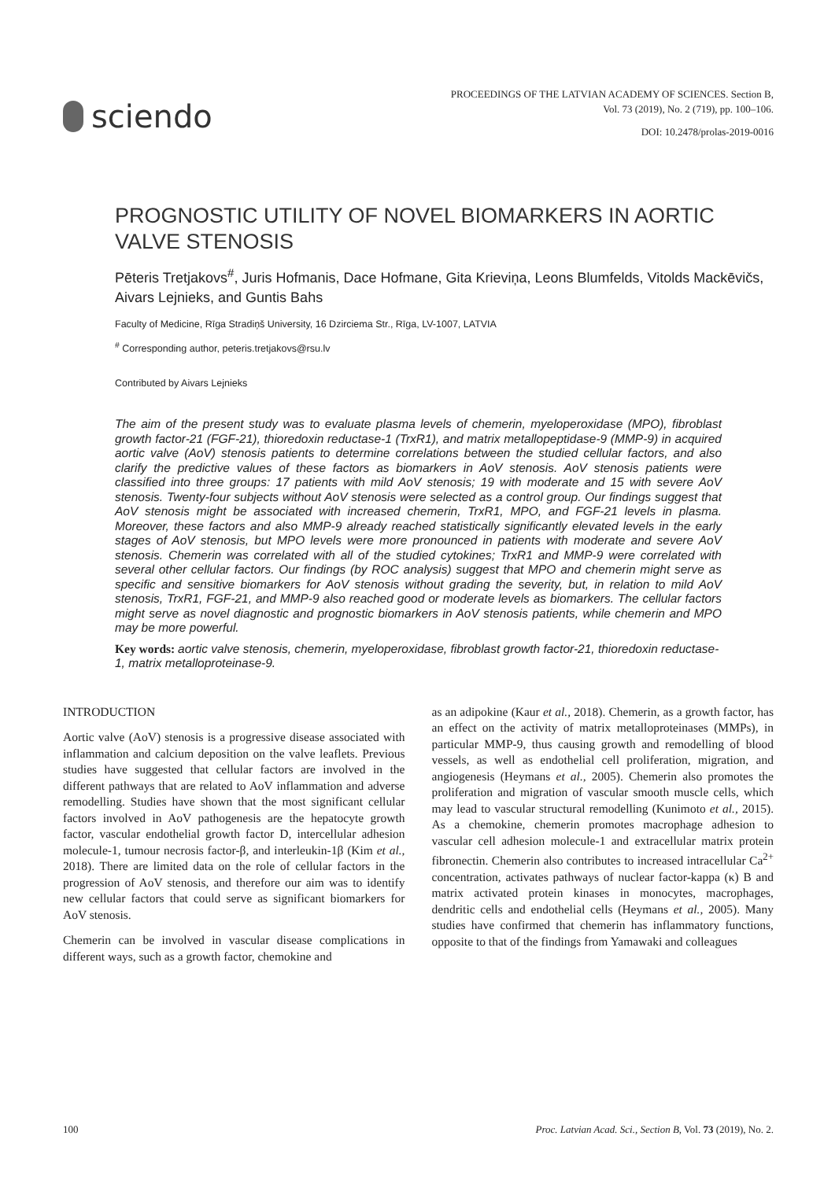sciendo
PROCEEDINGS OF THE LATVIAN ACADEMY OF SCIENCES. Section B,
Vol. 73 (2019), No. 2 (719), pp. 100–106.
DOI: 10.2478/prolas-2019-0016
PROGNOSTIC UTILITY OF NOVEL BIOMARKERS IN AORTIC VALVE STENOSIS
Pēteris Tretjakovs<sup>#</sup>, Juris Hofmanis, Dace Hofmane, Gita Krieviņa, Leons Blumfelds, Vitolds Mackēvičs, Aivars Lejnieks, and Guntis Bahs
Faculty of Medicine, Rīga Stradiņš University, 16 Dzirciema Str., Rīga, LV-1007, LATVIA
<sup>#</sup> Corresponding author, peteris.tretjakovs@rsu.lv
Contributed by Aivars Lejnieks
The aim of the present study was to evaluate plasma levels of chemerin, myeloperoxidase (MPO), fibroblast growth factor-21 (FGF-21), thioredoxin reductase-1 (TrxR1), and matrix metallopeptidase-9 (MMP-9) in acquired aortic valve (AoV) stenosis patients to determine correlations between the studied cellular factors, and also clarify the predictive values of these factors as biomarkers in AoV stenosis. AoV stenosis patients were classified into three groups: 17 patients with mild AoV stenosis; 19 with moderate and 15 with severe AoV stenosis. Twenty-four subjects without AoV stenosis were selected as a control group. Our findings suggest that AoV stenosis might be associated with increased chemerin, TrxR1, MPO, and FGF-21 levels in plasma. Moreover, these factors and also MMP-9 already reached statistically significantly elevated levels in the early stages of AoV stenosis, but MPO levels were more pronounced in patients with moderate and severe AoV stenosis. Chemerin was correlated with all of the studied cytokines; TrxR1 and MMP-9 were correlated with several other cellular factors. Our findings (by ROC analysis) suggest that MPO and chemerin might serve as specific and sensitive biomarkers for AoV stenosis without grading the severity, but, in relation to mild AoV stenosis, TrxR1, FGF-21, and MMP-9 also reached good or moderate levels as biomarkers. The cellular factors might serve as novel diagnostic and prognostic biomarkers in AoV stenosis patients, while chemerin and MPO may be more powerful.
Key words: aortic valve stenosis, chemerin, myeloperoxidase, fibroblast growth factor-21, thioredoxin reductase-1, matrix metalloproteinase-9.
INTRODUCTION
Aortic valve (AoV) stenosis is a progressive disease associated with inflammation and calcium deposition on the valve leaflets. Previous studies have suggested that cellular factors are involved in the different pathways that are related to AoV inflammation and adverse remodelling. Studies have shown that the most significant cellular factors involved in AoV pathogenesis are the hepatocyte growth factor, vascular endothelial growth factor D, intercellular adhesion molecule-1, tumour necrosis factor-β, and interleukin-1β (Kim et al., 2018). There are limited data on the role of cellular factors in the progression of AoV stenosis, and therefore our aim was to identify new cellular factors that could serve as significant biomarkers for AoV stenosis.
Chemerin can be involved in vascular disease complications in different ways, such as a growth factor, chemokine and
as an adipokine (Kaur et al., 2018). Chemerin, as a growth factor, has an effect on the activity of matrix metalloproteinases (MMPs), in particular MMP-9, thus causing growth and remodelling of blood vessels, as well as endothelial cell proliferation, migration, and angiogenesis (Heymans et al., 2005). Chemerin also promotes the proliferation and migration of vascular smooth muscle cells, which may lead to vascular structural remodelling (Kunimoto et al., 2015). As a chemokine, chemerin promotes macrophage adhesion to vascular cell adhesion molecule-1 and extracellular matrix protein fibronectin. Chemerin also contributes to increased intracellular Ca<sup>2+</sup> concentration, activates pathways of nuclear factor-kappa (κ) B and matrix activated protein kinases in monocytes, macrophages, dendritic cells and endothelial cells (Heymans et al., 2005). Many studies have confirmed that chemerin has inflammatory functions, opposite to that of the findings from Yamawaki and colleagues
100 Proc. Latvian Acad. Sci., Section B, Vol. 73 (2019), No. 2.